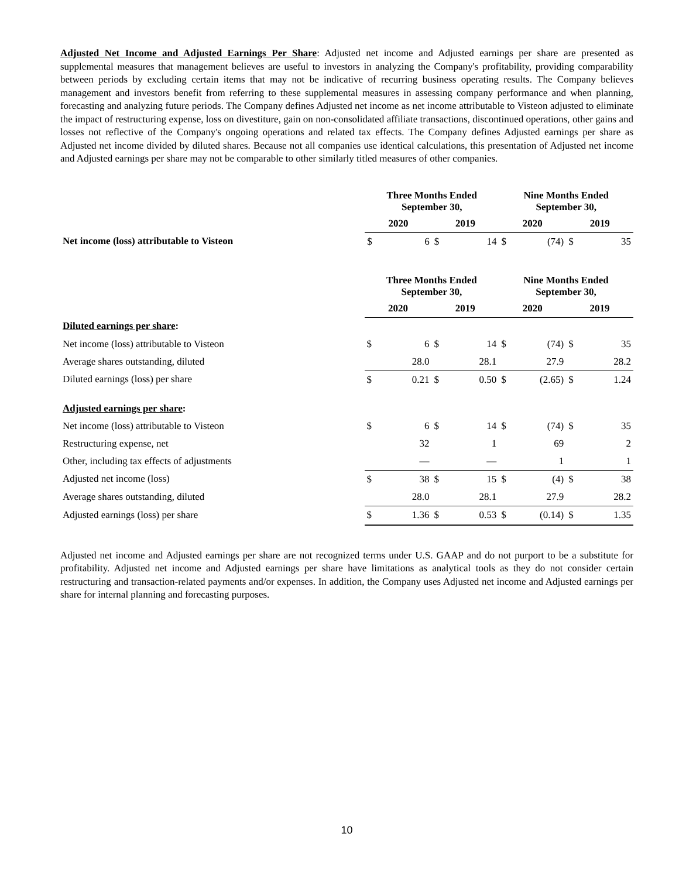Adjusted Net Income and Adjusted Earnings Per Share: Adjusted net income and Adjusted earnings per share are presented as supplemental measures that management believes are useful to investors in analyzing the Company's profitability, providing comparability between periods by excluding certain items that may not be indicative of recurring business operating results. The Company believes management and investors benefit from referring to these supplemental measures in assessing company performance and when planning, forecasting and analyzing future periods. The Company defines Adjusted net income as net income attributable to Visteon adjusted to eliminate the impact of restructuring expense, loss on divestiture, gain on non-consolidated affiliate transactions, discontinued operations, other gains and losses not reflective of the Company's ongoing operations and related tax effects. The Company defines Adjusted earnings per share as Adjusted net income divided by diluted shares. Because not all companies use identical calculations, this presentation of Adjusted net income and Adjusted earnings per share may not be comparable to other similarly titled measures of other companies.
| | Three Months Ended September 30, | | | | Nine Months Ended September 30, | | | |
| | 2020 | | 2019 | | 2020 | | 2019 | |
| Net income (loss) attributable to Visteon | $ | 6 | $ | 14 | $ | (74) | $ | 35 |
| | Three Months Ended September 30, | | | | Nine Months Ended September 30, | | | |
| | 2020 | | 2019 | | 2020 | | 2019 | |
| Diluted earnings per share : | | | | | | | | |
| Net income (loss) attributable to Visteon | $ | 6 | $ | 14 | $ | (74) | $ | 35 |
| Average shares outstanding, diluted | | 28.0 | | 28.1 | | 27.9 | | 28.2 |
| Diluted earnings (loss) per share | $ | 0.21 | $ | 0.50 | $ | (2.65) | $ | 1.24 |
| Adjusted earnings per share : | | | | | | | | |
| Net income (loss) attributable to Visteon | $ | 6 | $ | 14 | $ | (74) | $ | 35 |
| Restructuring expense, net | | 32 | | 1 | | 69 | | 2 |
| Other, including tax effects of adjustments | | — | | — | | 1 | | 1 |
| Adjusted net income (loss) | $ | 38 | $ | 15 | $ | (4) | $ | 38 |
| Average shares outstanding, diluted | | 28.0 | | 28.1 | | 27.9 | | 28.2 |
| Adjusted earnings (loss) per share | $ | 1.36 | $ | 0.53 | $ | (0.14) | $ | 1.35 |
Adjusted net income and Adjusted earnings per share are not recognized terms under U.S. GAAP and do not purport to be a substitute for profitability. Adjusted net income and Adjusted earnings per share have limitations as analytical tools as they do not consider certain restructuring and transaction-related payments and/or expenses. In addition, the Company uses Adjusted net income and Adjusted earnings per share for internal planning and forecasting purposes.
10